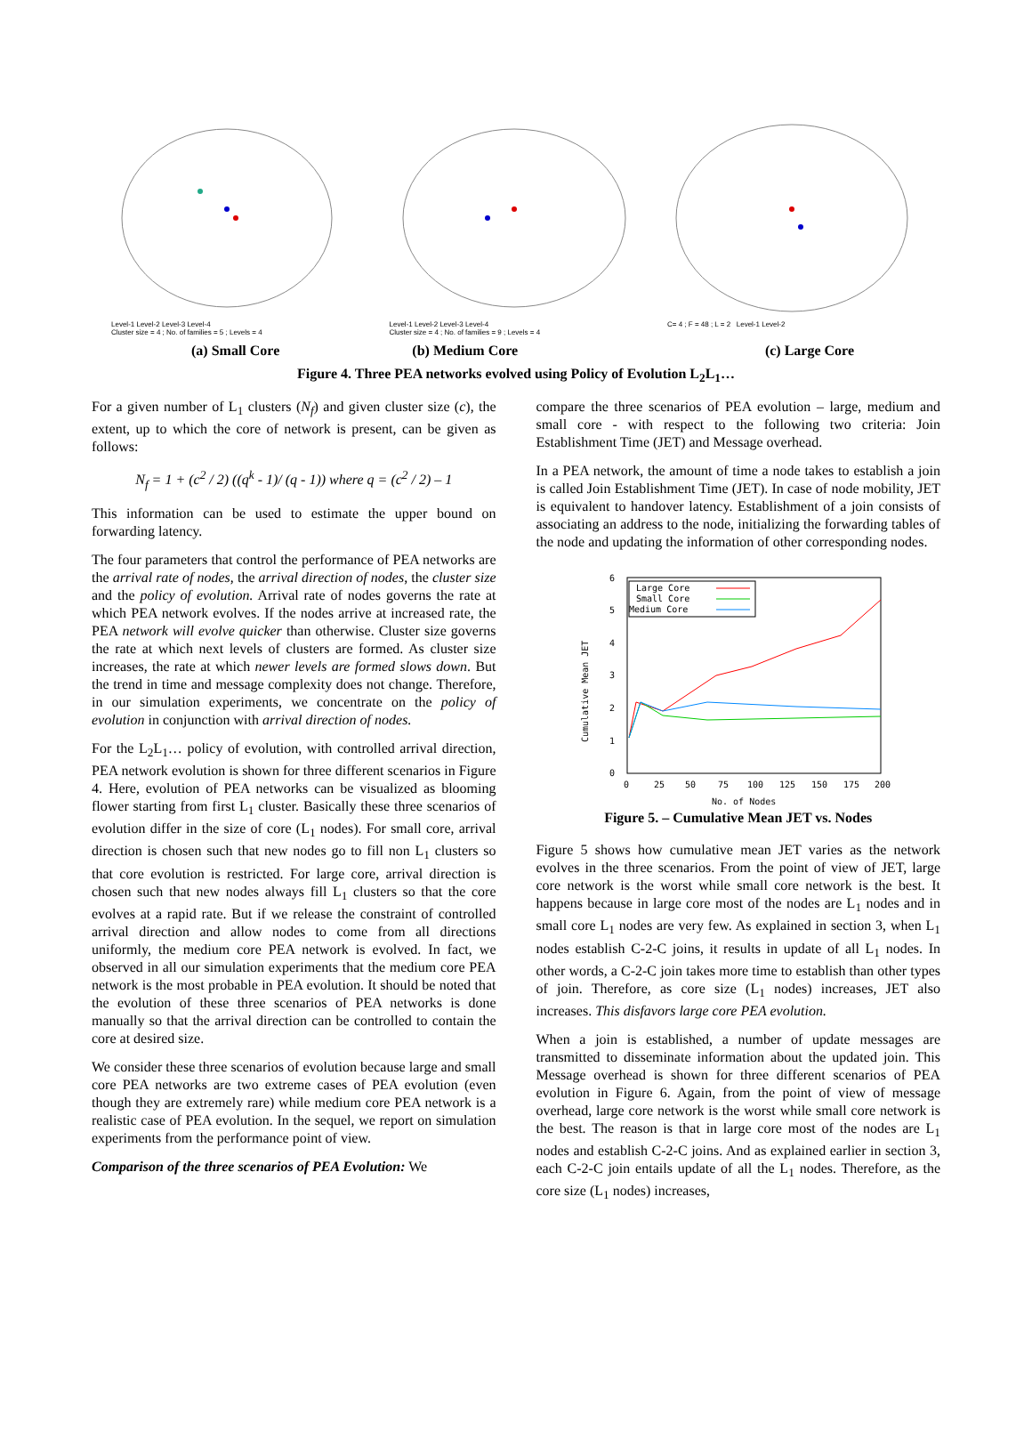Level-1 Level-2 Level-3 Level-4
Cluster size = 4 ; No. of families = 5 ; Levels = 4
Level-1 Level-2 Level-3 Level-4
Cluster size = 4 ; No. of families = 9 ; Levels = 4
C= 4 ; F = 48 ; L = 2 Level-1 Level-2
(a) Small Core (b) Medium Core (c) Large Core
Figure 4. Three PEA networks evolved using Policy of Evolution L<sub>2</sub>L<sub>1</sub>…
For a given number of L<sub>1</sub> clusters (N<sub>f</sub>) and given cluster size (c), the extent, up to which the core of network is present, can be given as follows:
N<sub>f</sub> = 1 + (c<sup>2</sup> / 2) ((q<sup>k</sup> - 1)/ (q - 1)) where q = (c<sup>2</sup> / 2) – 1
This information can be used to estimate the upper bound on forwarding latency.
The four parameters that control the performance of PEA networks are the arrival rate of nodes, the arrival direction of nodes, the cluster size and the policy of evolution. Arrival rate of nodes governs the rate at which PEA network evolves. If the nodes arrive at increased rate, the PEA network will evolve quicker than otherwise. Cluster size governs the rate at which next levels of clusters are formed. As cluster size increases, the rate at which newer levels are formed slows down. But the trend in time and message complexity does not change. Therefore, in our simulation experiments, we concentrate on the policy of evolution in conjunction with arrival direction of nodes.
For the L<sub>2</sub>L<sub>1</sub>… policy of evolution, with controlled arrival direction, PEA network evolution is shown for three different scenarios in Figure 4. Here, evolution of PEA networks can be visualized as blooming flower starting from first L<sub>1</sub> cluster. Basically these three scenarios of evolution differ in the size of core (L<sub>1</sub> nodes). For small core, arrival direction is chosen such that new nodes go to fill non L<sub>1</sub> clusters so that core evolution is restricted. For large core, arrival direction is chosen such that new nodes always fill L<sub>1</sub> clusters so that the core evolves at a rapid rate. But if we release the constraint of controlled arrival direction and allow nodes to come from all directions uniformly, the medium core PEA network is evolved. In fact, we observed in all our simulation experiments that the medium core PEA network is the most probable in PEA evolution. It should be noted that the evolution of these three scenarios of PEA networks is done manually so that the arrival direction can be controlled to contain the core at desired size.
We consider these three scenarios of evolution because large and small core PEA networks are two extreme cases of PEA evolution (even though they are extremely rare) while medium core PEA network is a realistic case of PEA evolution. In the sequel, we report on simulation experiments from the performance point of view.
Comparison of the three scenarios of PEA Evolution: We
compare the three scenarios of PEA evolution – large, medium and small core - with respect to the following two criteria: Join Establishment Time (JET) and Message overhead.
In a PEA network, the amount of time a node takes to establish a join is called Join Establishment Time (JET). In case of node mobility, JET is equivalent to handover latency. Establishment of a join consists of associating an address to the node, initializing the forwarding tables of the node and updating the information of other corresponding nodes.
6
5
4
3
2
1
0
0
25
50
75
100
125
150
175
200
No. of Nodes
Cumulative Mean JET
Large Core
Small Core
Medium Core
Figure 5. – Cumulative Mean JET vs. Nodes
Figure 5 shows how cumulative mean JET varies as the network evolves in the three scenarios. From the point of view of JET, large core network is the worst while small core network is the best. It happens because in large core most of the nodes are L<sub>1</sub> nodes and in small core L<sub>1</sub> nodes are very few. As explained in section 3, when L<sub>1</sub> nodes establish C-2-C joins, it results in update of all L<sub>1</sub> nodes. In other words, a C-2-C join takes more time to establish than other types of join. Therefore, as core size (L<sub>1</sub> nodes) increases, JET also increases. This disfavors large core PEA evolution.
When a join is established, a number of update messages are transmitted to disseminate information about the updated join. This Message overhead is shown for three different scenarios of PEA evolution in Figure 6. Again, from the point of view of message overhead, large core network is the worst while small core network is the best. The reason is that in large core most of the nodes are L<sub>1</sub> nodes and establish C-2-C joins. And as explained earlier in section 3, each C-2-C join entails update of all the L<sub>1</sub> nodes. Therefore, as the core size (L<sub>1</sub> nodes) increases,